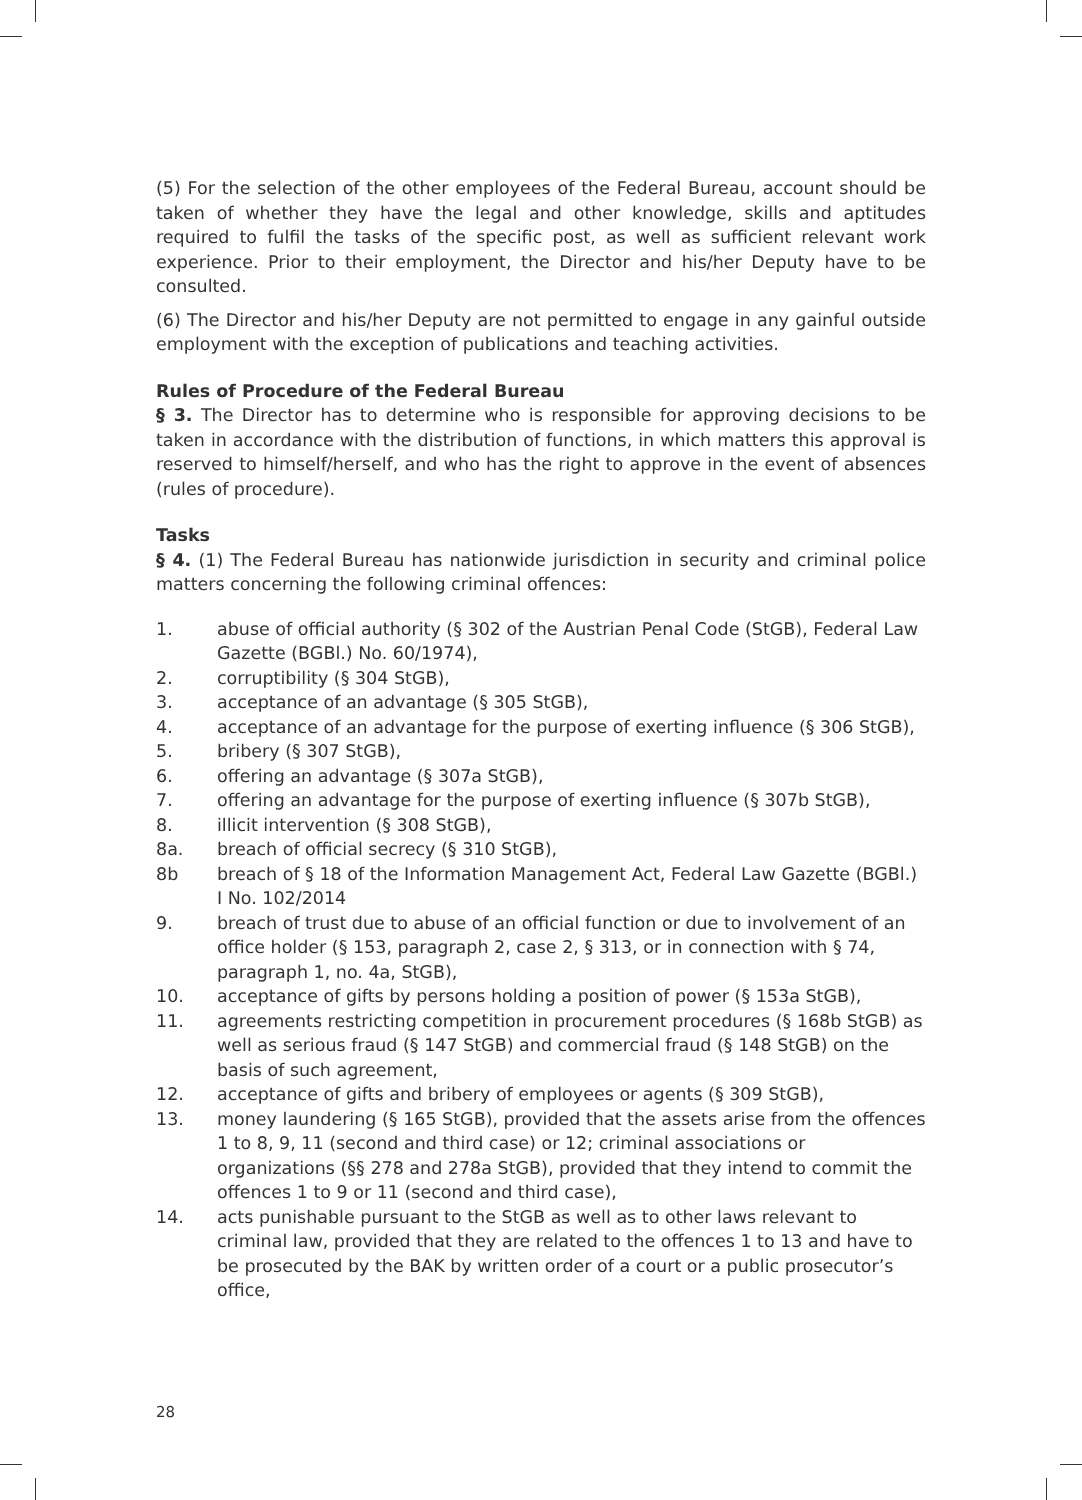(5) For the selection of the other employees of the Federal Bureau, account should be taken of whether they have the legal and other knowledge, skills and aptitudes required to fulfil the tasks of the specific post, as well as sufficient relevant work experience. Prior to their employment, the Director and his/her Deputy have to be consulted.
(6) The Director and his/her Deputy are not permitted to engage in any gainful outside employment with the exception of publications and teaching activities.
Rules of Procedure of the Federal Bureau
§ 3. The Director has to determine who is responsible for approving decisions to be taken in accordance with the distribution of functions, in which matters this approval is reserved to himself/herself, and who has the right to approve in the event of absences (rules of procedure).
Tasks
§ 4. (1) The Federal Bureau has nationwide jurisdiction in security and criminal police matters concerning the following criminal offences:
1. abuse of official authority (§ 302 of the Austrian Penal Code (StGB), Federal Law Gazette (BGBl.) No. 60/1974),
2. corruptibility (§ 304 StGB),
3. acceptance of an advantage (§ 305 StGB),
4. acceptance of an advantage for the purpose of exerting influence (§ 306 StGB),
5. bribery (§ 307 StGB),
6. offering an advantage (§ 307a StGB),
7. offering an advantage for the purpose of exerting influence (§ 307b StGB),
8. illicit intervention (§ 308 StGB),
8a. breach of official secrecy (§ 310 StGB),
8b breach of § 18 of the Information Management Act, Federal Law Gazette (BGBl.) I No. 102/2014
9. breach of trust due to abuse of an official function or due to involvement of an office holder (§ 153, paragraph 2, case 2, § 313, or in connection with § 74, paragraph 1, no. 4a, StGB),
10. acceptance of gifts by persons holding a position of power (§ 153a StGB),
11. agreements restricting competition in procurement procedures (§ 168b StGB) as well as serious fraud (§ 147 StGB) and commercial fraud (§ 148 StGB) on the basis of such agreement,
12. acceptance of gifts and bribery of employees or agents (§ 309 StGB),
13. money laundering (§ 165 StGB), provided that the assets arise from the offences 1 to 8, 9, 11 (second and third case) or 12; criminal associations or organizations (§§ 278 and 278a StGB), provided that they intend to commit the offences 1 to 9 or 11 (second and third case),
14. acts punishable pursuant to the StGB as well as to other laws relevant to criminal law, provided that they are related to the offences 1 to 13 and have to be prosecuted by the BAK by written order of a court or a public prosecutor’s office,
28